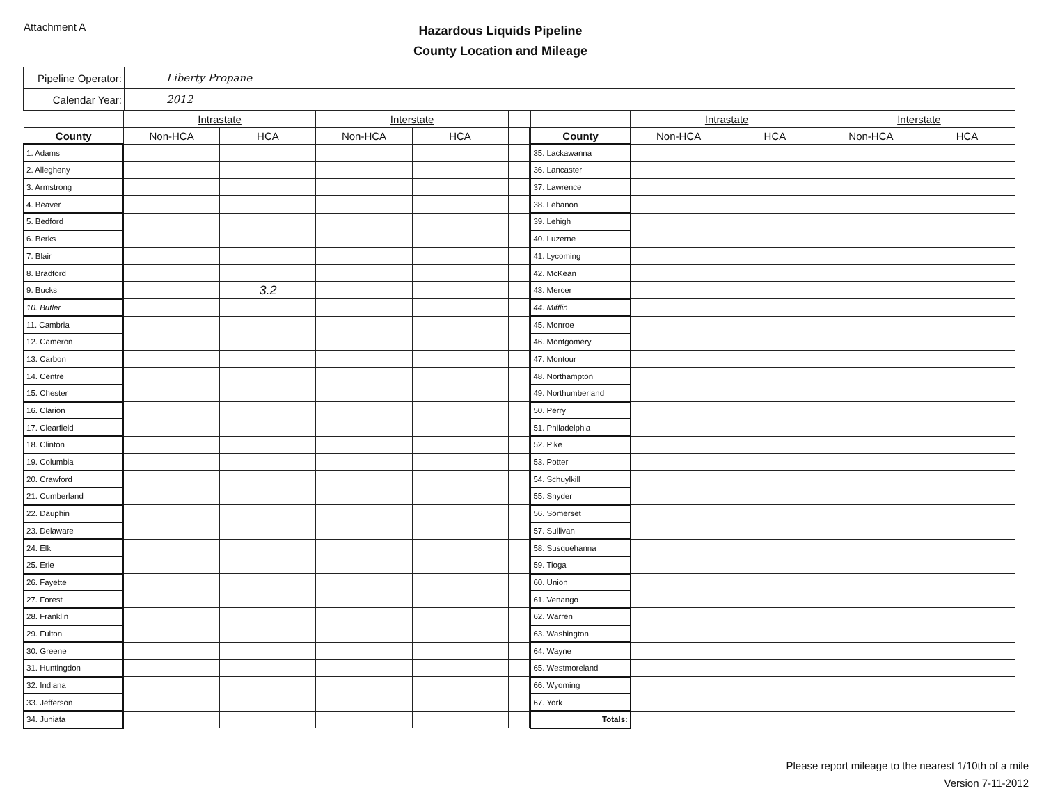Attachment A
Hazardous Liquids Pipeline
County Location and Mileage
| Pipeline Operator: | Liberty Propane |
| Calendar Year: | 2012 |
| | Intrastate | | Interstate | | |
| --- | --- | --- | --- | --- | --- |
| County | Non-HCA | HCA | Non-HCA | HCA | |
| 1. Adams | | | | | |
| 2. Allegheny | | | | | |
| 3. Armstrong | | | | | |
| 4. Beaver | | | | | |
| 5. Bedford | | | | | |
| 6. Berks | | | | | |
| 7. Blair | | | | | |
| 8. Bradford | | | | | |
| 9. Bucks | | 3.2 | | | |
| 10. Butler | | | | | |
| 11. Cambria | | | | | |
| 12. Cameron | | | | | |
| 13. Carbon | | | | | |
| 14. Centre | | | | | |
| 15. Chester | | | | | |
| 16. Clarion | | | | | |
| 17. Clearfield | | | | | |
| 18. Clinton | | | | | |
| 19. Columbia | | | | | |
| 20. Crawford | | | | | |
| 21. Cumberland | | | | | |
| 22. Dauphin | | | | | |
| 23. Delaware | | | | | |
| 24. Elk | | | | | |
| 25. Erie | | | | | |
| 26. Fayette | | | | | |
| 27. Forest | | | | | |
| 28. Franklin | | | | | |
| 29. Fulton | | | | | |
| 30. Greene | | | | | |
| 31. Huntingdon | | | | | |
| 32. Indiana | | | | | |
| 33. Jefferson | | | | | |
| 34. Juniata | | | | | |
| | Intrastate | | Interstate | |
| --- | --- | --- | --- | --- |
| County | Non-HCA | HCA | Non-HCA | HCA |
| 35. Lackawanna | | | | |
| 36. Lancaster | | | | |
| 37. Lawrence | | | | |
| 38. Lebanon | | | | |
| 39. Lehigh | | | | |
| 40. Luzerne | | | | |
| 41. Lycoming | | | | |
| 42. McKean | | | | |
| 43. Mercer | | | | |
| 44. Mifflin | | | | |
| 45. Monroe | | | | |
| 46. Montgomery | | | | |
| 47. Montour | | | | |
| 48. Northampton | | | | |
| 49. Northumberland | | | | |
| 50. Perry | | | | |
| 51. Philadelphia | | | | |
| 52. Pike | | | | |
| 53. Potter | | | | |
| 54. Schuylkill | | | | |
| 55. Snyder | | | | |
| 56. Somerset | | | | |
| 57. Sullivan | | | | |
| 58. Susquehanna | | | | |
| 59. Tioga | | | | |
| 60. Union | | | | |
| 61. Venango | | | | |
| 62. Warren | | | | |
| 63. Washington | | | | |
| 64. Wayne | | | | |
| 65. Westmoreland | | | | |
| 66. Wyoming | | | | |
| 67. York | | | | |
| Totals: | | | | |
Please report mileage to the nearest 1/10th of a mile
Version 7-11-2012